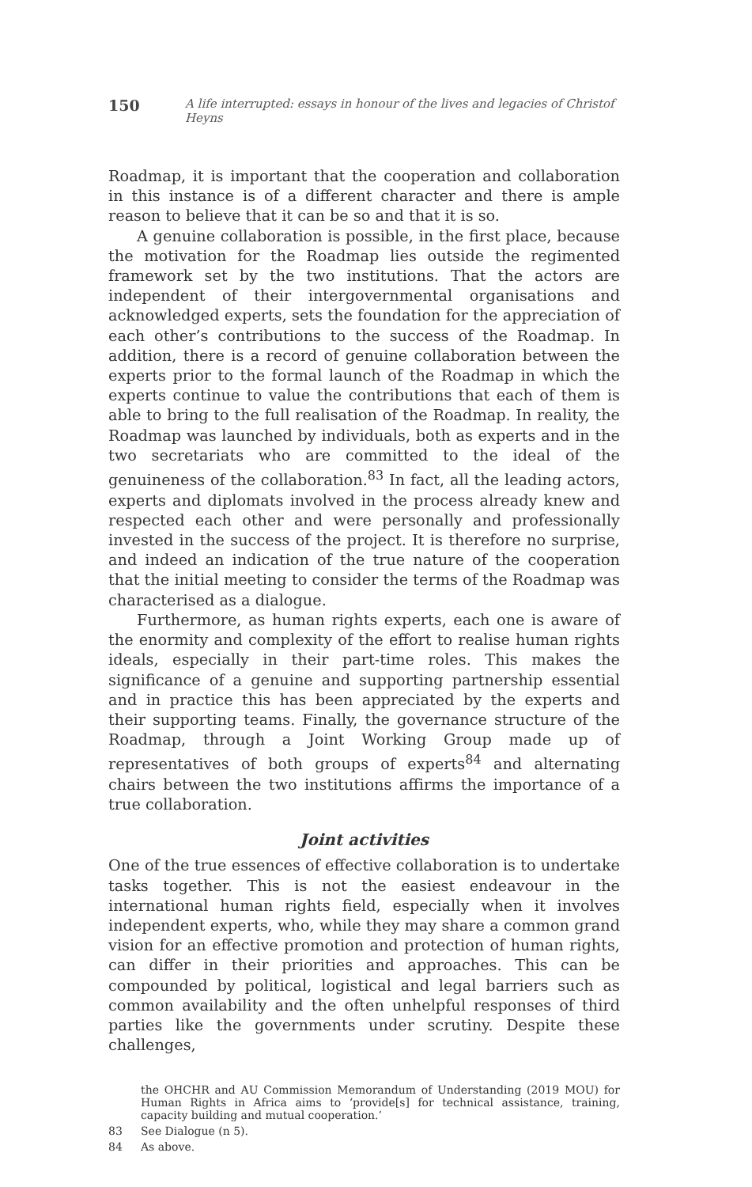150 A life interrupted: essays in honour of the lives and legacies of Christof Heyns
Roadmap, it is important that the cooperation and collaboration in this instance is of a different character and there is ample reason to believe that it can be so and that it is so.
A genuine collaboration is possible, in the first place, because the motivation for the Roadmap lies outside the regimented framework set by the two institutions. That the actors are independent of their intergovernmental organisations and acknowledged experts, sets the foundation for the appreciation of each other’s contributions to the success of the Roadmap. In addition, there is a record of genuine collaboration between the experts prior to the formal launch of the Roadmap in which the experts continue to value the contributions that each of them is able to bring to the full realisation of the Roadmap. In reality, the Roadmap was launched by individuals, both as experts and in the two secretariats who are committed to the ideal of the genuineness of the collaboration.<sup>83</sup> In fact, all the leading actors, experts and diplomats involved in the process already knew and respected each other and were personally and professionally invested in the success of the project. It is therefore no surprise, and indeed an indication of the true nature of the cooperation that the initial meeting to consider the terms of the Roadmap was characterised as a dialogue.
Furthermore, as human rights experts, each one is aware of the enormity and complexity of the effort to realise human rights ideals, especially in their part-time roles. This makes the significance of a genuine and supporting partnership essential and in practice this has been appreciated by the experts and their supporting teams. Finally, the governance structure of the Roadmap, through a Joint Working Group made up of representatives of both groups of experts<sup>84</sup> and alternating chairs between the two institutions affirms the importance of a true collaboration.
Joint activities
One of the true essences of effective collaboration is to undertake tasks together. This is not the easiest endeavour in the international human rights field, especially when it involves independent experts, who, while they may share a common grand vision for an effective promotion and protection of human rights, can differ in their priorities and approaches. This can be compounded by political, logistical and legal barriers such as common availability and the often unhelpful responses of third parties like the governments under scrutiny. Despite these challenges,
the OHCHR and AU Commission Memorandum of Understanding (2019 MOU) for Human Rights in Africa aims to ‘provide[s] for technical assistance, training, capacity building and mutual cooperation.’
83 See Dialogue (n 5).
84 As above.